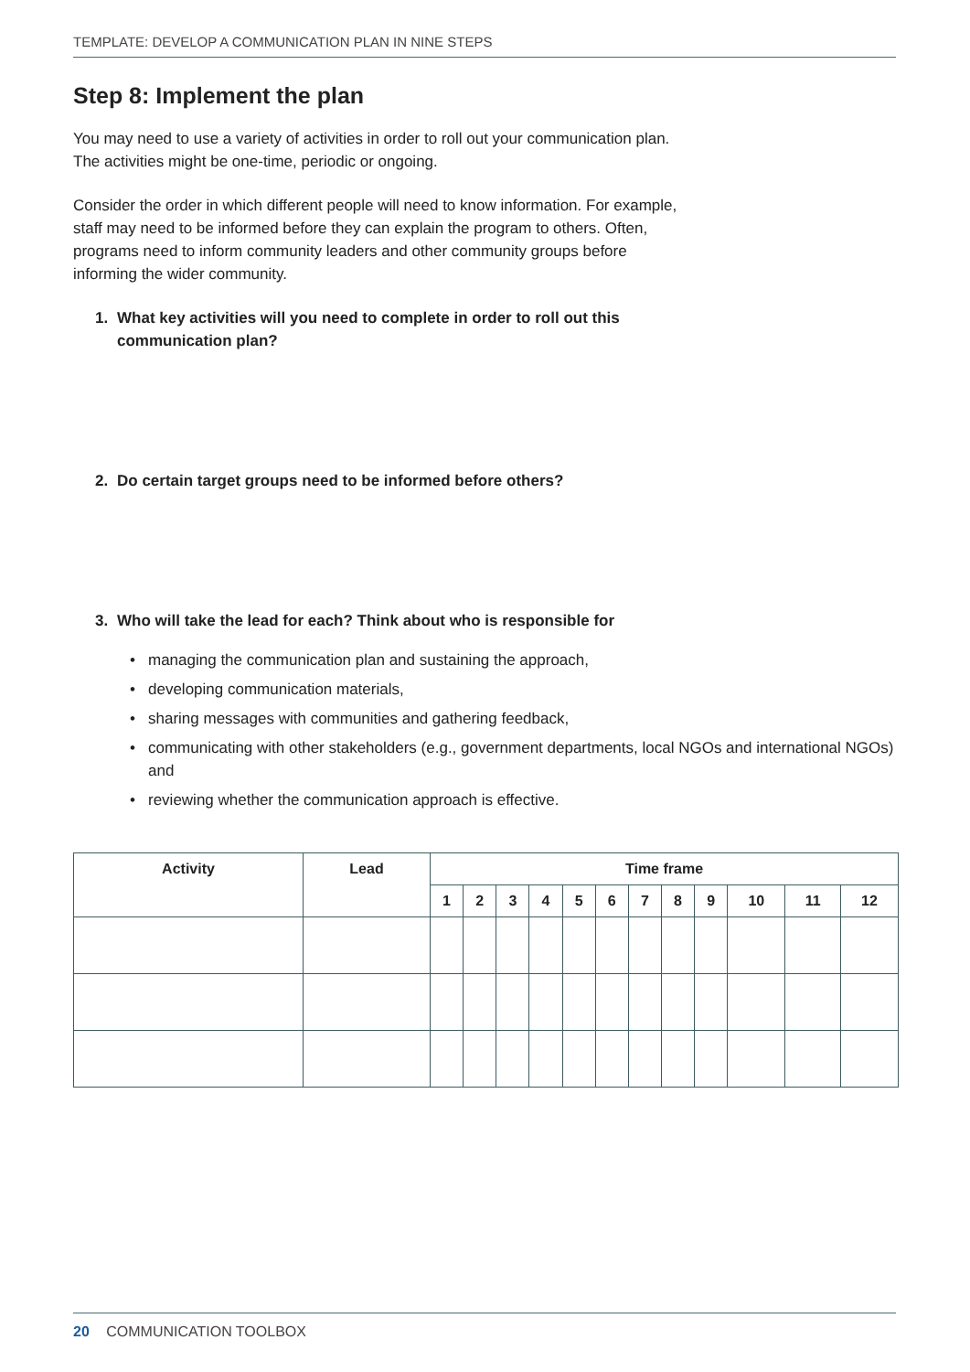TEMPLATE: DEVELOP A COMMUNICATION PLAN IN NINE STEPS
Step 8: Implement the plan
You may need to use a variety of activities in order to roll out your communication plan. The activities might be one-time, periodic or ongoing.
Consider the order in which different people will need to know information. For example, staff may need to be informed before they can explain the program to others. Often, programs need to inform community leaders and other community groups before informing the wider community.
1. What key activities will you need to complete in order to roll out this communication plan?
2. Do certain target groups need to be informed before others?
3. Who will take the lead for each? Think about who is responsible for
• managing the communication plan and sustaining the approach,
• developing communication materials,
• sharing messages with communities and gathering feedback,
• communicating with other stakeholders (e.g., government departments, local NGOs and international NGOs) and
• reviewing whether the communication approach is effective.
| Activity | Lead | Time frame | | | | | | | | | | | |
| --- | --- | --- | --- | --- | --- | --- | --- | --- | --- | --- | --- | --- | --- |
| | | 1 | 2 | 3 | 4 | 5 | 6 | 7 | 8 | 9 | 10 | 11 | 12 |
20 COMMUNICATION TOOLBOX